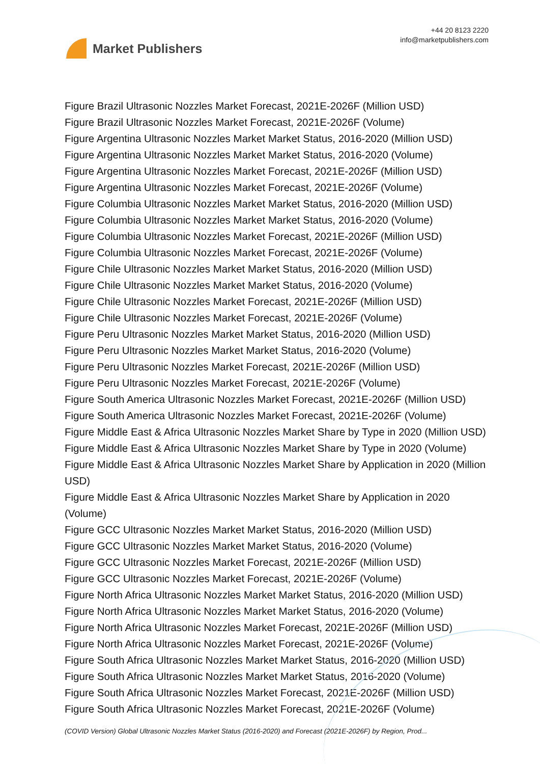Market Publishers
+44 20 8123 2220
info@marketpublishers.com
Figure Brazil Ultrasonic Nozzles Market Forecast, 2021E-2026F (Million USD)
Figure Brazil Ultrasonic Nozzles Market Forecast, 2021E-2026F (Volume)
Figure Argentina Ultrasonic Nozzles Market Market Status, 2016-2020 (Million USD)
Figure Argentina Ultrasonic Nozzles Market Market Status, 2016-2020 (Volume)
Figure Argentina Ultrasonic Nozzles Market Forecast, 2021E-2026F (Million USD)
Figure Argentina Ultrasonic Nozzles Market Forecast, 2021E-2026F (Volume)
Figure Columbia Ultrasonic Nozzles Market Market Status, 2016-2020 (Million USD)
Figure Columbia Ultrasonic Nozzles Market Market Status, 2016-2020 (Volume)
Figure Columbia Ultrasonic Nozzles Market Forecast, 2021E-2026F (Million USD)
Figure Columbia Ultrasonic Nozzles Market Forecast, 2021E-2026F (Volume)
Figure Chile Ultrasonic Nozzles Market Market Status, 2016-2020 (Million USD)
Figure Chile Ultrasonic Nozzles Market Market Status, 2016-2020 (Volume)
Figure Chile Ultrasonic Nozzles Market Forecast, 2021E-2026F (Million USD)
Figure Chile Ultrasonic Nozzles Market Forecast, 2021E-2026F (Volume)
Figure Peru Ultrasonic Nozzles Market Market Status, 2016-2020 (Million USD)
Figure Peru Ultrasonic Nozzles Market Market Status, 2016-2020 (Volume)
Figure Peru Ultrasonic Nozzles Market Forecast, 2021E-2026F (Million USD)
Figure Peru Ultrasonic Nozzles Market Forecast, 2021E-2026F (Volume)
Figure South America Ultrasonic Nozzles Market Forecast, 2021E-2026F (Million USD)
Figure South America Ultrasonic Nozzles Market Forecast, 2021E-2026F (Volume)
Figure Middle East & Africa Ultrasonic Nozzles Market Share by Type in 2020 (Million USD)
Figure Middle East & Africa Ultrasonic Nozzles Market Share by Type in 2020 (Volume)
Figure Middle East & Africa Ultrasonic Nozzles Market Share by Application in 2020 (Million USD)
Figure Middle East & Africa Ultrasonic Nozzles Market Share by Application in 2020 (Volume)
Figure GCC Ultrasonic Nozzles Market Market Status, 2016-2020 (Million USD)
Figure GCC Ultrasonic Nozzles Market Market Status, 2016-2020 (Volume)
Figure GCC Ultrasonic Nozzles Market Forecast, 2021E-2026F (Million USD)
Figure GCC Ultrasonic Nozzles Market Forecast, 2021E-2026F (Volume)
Figure North Africa Ultrasonic Nozzles Market Market Status, 2016-2020 (Million USD)
Figure North Africa Ultrasonic Nozzles Market Market Status, 2016-2020 (Volume)
Figure North Africa Ultrasonic Nozzles Market Forecast, 2021E-2026F (Million USD)
Figure North Africa Ultrasonic Nozzles Market Forecast, 2021E-2026F (Volume)
Figure South Africa Ultrasonic Nozzles Market Market Status, 2016-2020 (Million USD)
Figure South Africa Ultrasonic Nozzles Market Market Status, 2016-2020 (Volume)
Figure South Africa Ultrasonic Nozzles Market Forecast, 2021E-2026F (Million USD)
Figure South Africa Ultrasonic Nozzles Market Forecast, 2021E-2026F (Volume)
(COVID Version) Global Ultrasonic Nozzles Market Status (2016-2020) and Forecast (2021E-2026F) by Region, Prod...